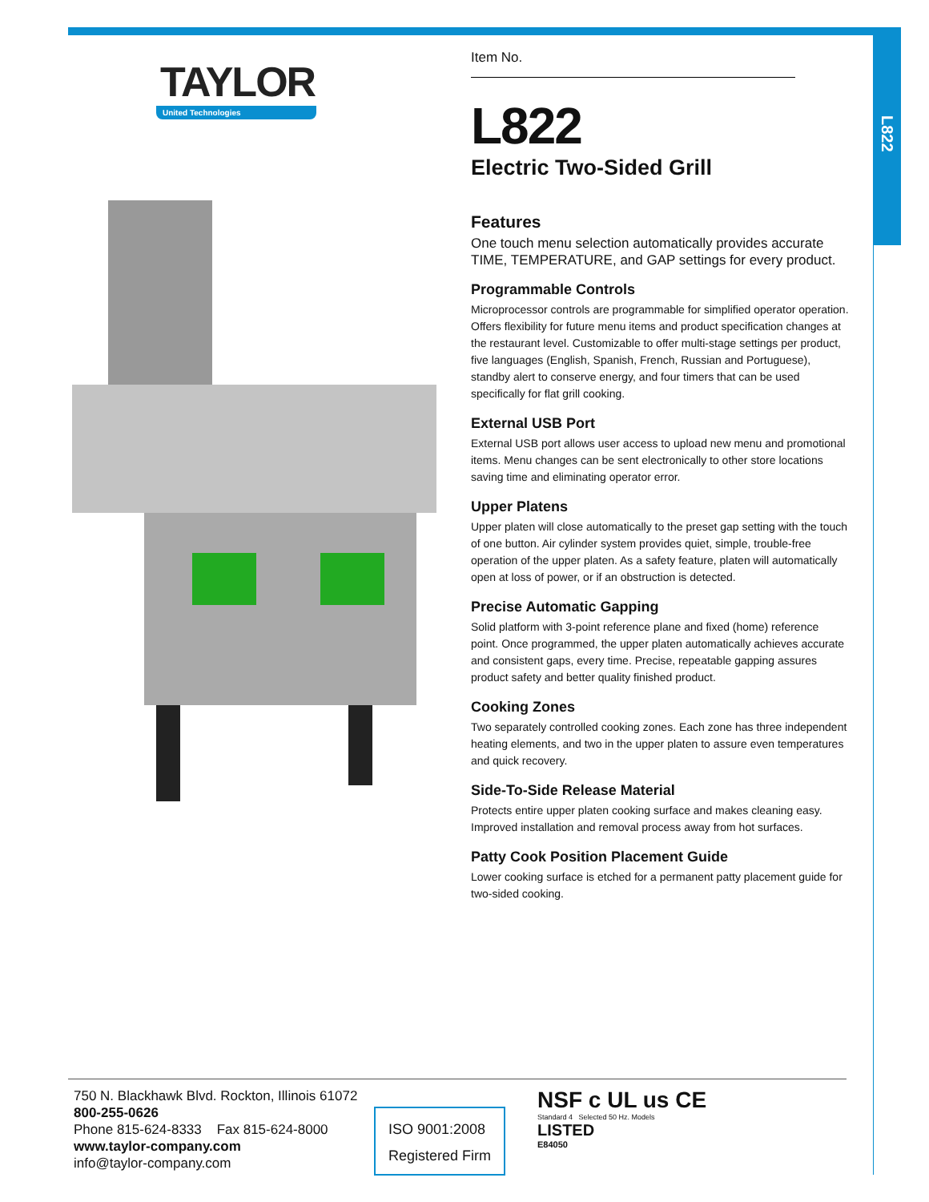L822
TAYLOR
United Technologies
Item No.
L822
Electric Two-Sided Grill
Features
One touch menu selection automatically provides accurate TIME, TEMPERATURE, and GAP settings for every product.
Programmable Controls
Microprocessor controls are programmable for simplified operator operation. Offers flexibility for future menu items and product specification changes at the restaurant level. Customizable to offer multi-stage settings per product, five languages (English, Spanish, French, Russian and Portuguese), standby alert to conserve energy, and four timers that can be used specifically for flat grill cooking.
External USB Port
External USB port allows user access to upload new menu and promotional items. Menu changes can be sent electronically to other store locations saving time and eliminating operator error.
Upper Platens
Upper platen will close automatically to the preset gap setting with the touch of one button. Air cylinder system provides quiet, simple, trouble-free operation of the upper platen. As a safety feature, platen will automatically open at loss of power, or if an obstruction is detected.
Precise Automatic Gapping
Solid platform with 3-point reference plane and fixed (home) reference point. Once programmed, the upper platen automatically achieves accurate and consistent gaps, every time. Precise, repeatable gapping assures product safety and better quality finished product.
Cooking Zones
Two separately controlled cooking zones. Each zone has three independent heating elements, and two in the upper platen to assure even temperatures and quick recovery.
Side-To-Side Release Material
Protects entire upper platen cooking surface and makes cleaning easy. Improved installation and removal process away from hot surfaces.
Patty Cook Position Placement Guide
Lower cooking surface is etched for a permanent patty placement guide for two-sided cooking.
750 N. Blackhawk Blvd. Rockton, Illinois 61072
800-255-0626
Phone 815-624-8333 Fax 815-624-8000
www.taylor-company.com
info@taylor-company.com
ISO 9001:2008
Registered Firm
NSF c UL us CE
Standard 4 Selected 50 Hz. Models
LISTED
E84050